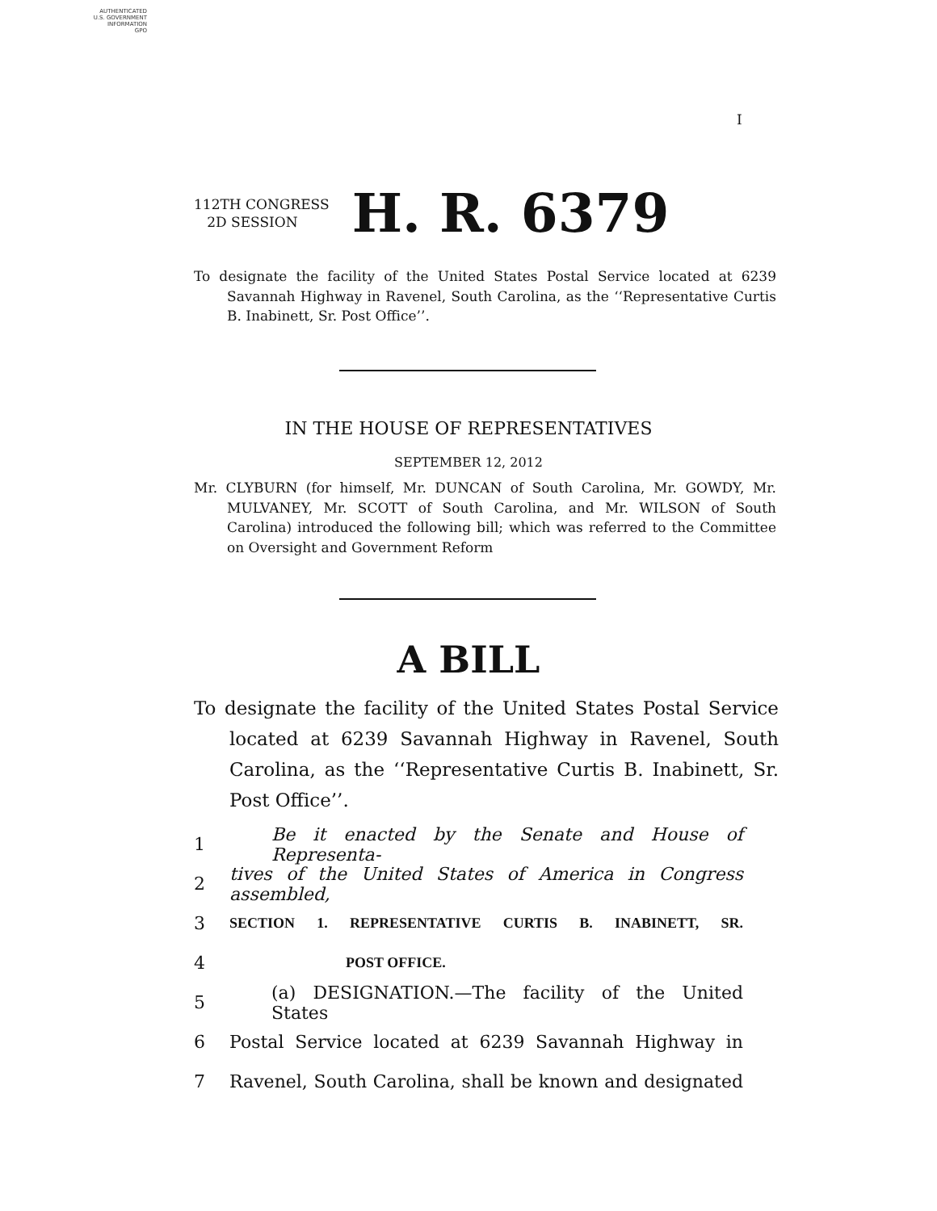AUTHENTICATED
U.S. GOVERNMENT
INFORMATION
GPO
I
112TH CONGRESS
2D SESSION
H. R. 6379
To designate the facility of the United States Postal Service located at 6239 Savannah Highway in Ravenel, South Carolina, as the ‘‘Representative Curtis B. Inabinett, Sr. Post Office’’.
IN THE HOUSE OF REPRESENTATIVES
SEPTEMBER 12, 2012
Mr. CLYBURN (for himself, Mr. DUNCAN of South Carolina, Mr. GOWDY, Mr. MULVANEY, Mr. SCOTT of South Carolina, and Mr. WILSON of South Carolina) introduced the following bill; which was referred to the Committee on Oversight and Government Reform
A BILL
To designate the facility of the United States Postal Service located at 6239 Savannah Highway in Ravenel, South Carolina, as the ‘‘Representative Curtis B. Inabinett, Sr. Post Office’’.
1 Be it enacted by the Senate and House of Representa-
2 tives of the United States of America in Congress assembled,
3 SECTION 1. REPRESENTATIVE CURTIS B. INABINETT, SR.
4 POST OFFICE.
5 (a) DESIGNATION.—The facility of the United States
6 Postal Service located at 6239 Savannah Highway in
7 Ravenel, South Carolina, shall be known and designated